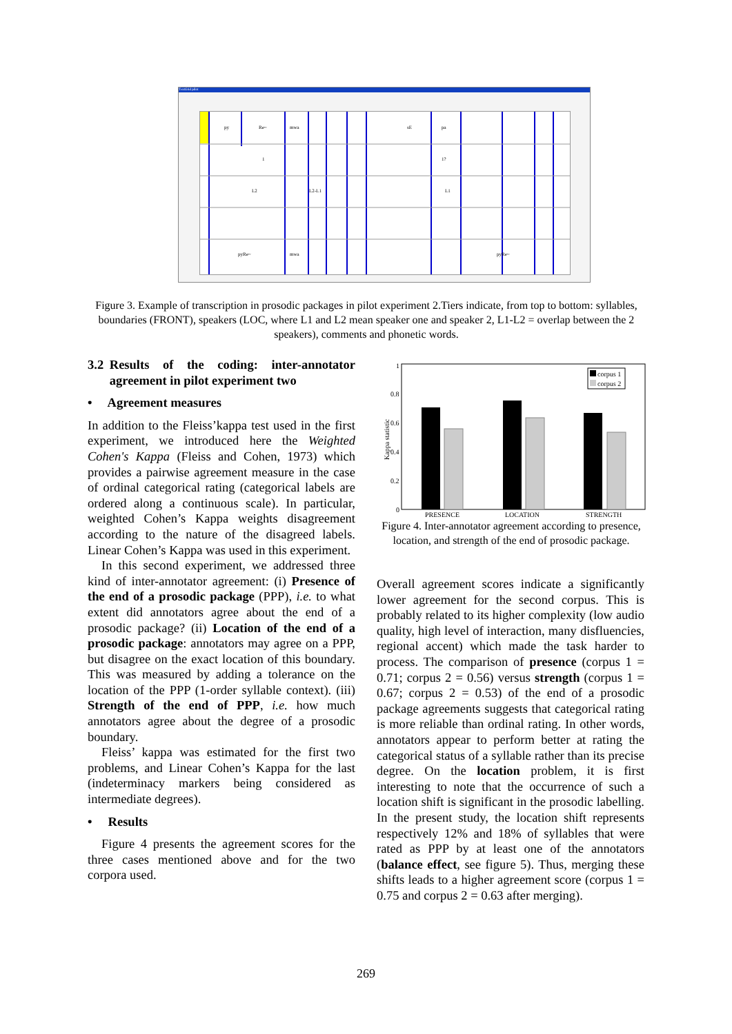TextGrid pilot
py
Re~
mwa
sE
pa
1
1?
L2
L2-L1
L1
pyRe~
mwa
pyRe~
Figure 3. Example of transcription in prosodic packages in pilot experiment 2.Tiers indicate, from top to bottom: syllables, boundaries (FRONT), speakers (LOC, where L1 and L2 mean speaker one and speaker 2, L1-L2 = overlap between the 2 speakers), comments and phonetic words.
3.2 Results of the coding: inter-annotator agreement in pilot experiment two
• Agreement measures
In addition to the Fleiss’kappa test used in the first experiment, we introduced here the Weighted Cohen's Kappa (Fleiss and Cohen, 1973) which provides a pairwise agreement measure in the case of ordinal categorical rating (categorical labels are ordered along a continuous scale). In particular, weighted Cohen’s Kappa weights disagreement according to the nature of the disagreed labels. Linear Cohen’s Kappa was used in this experiment.
In this second experiment, we addressed three kind of inter-annotator agreement: (i) Presence of the end of a prosodic package (PPP), i.e. to what extent did annotators agree about the end of a prosodic package? (ii) Location of the end of a prosodic package: annotators may agree on a PPP, but disagree on the exact location of this boundary. This was measured by adding a tolerance on the location of the PPP (1-order syllable context). (iii) Strength of the end of PPP, i.e. how much annotators agree about the degree of a prosodic boundary.
Fleiss’ kappa was estimated for the first two problems, and Linear Cohen’s Kappa for the last (indeterminacy markers being considered as intermediate degrees).
• Results
Figure 4 presents the agreement scores for the three cases mentioned above and for the two corpora used.
1
0.8
0.6
0.4
0.2
0
Kappa statistic
corpus 1
corpus 2
PRESENCE
LOCATION
STRENGTH
Figure 4. Inter-annotator agreement according to presence, location, and strength of the end of prosodic package.
Overall agreement scores indicate a significantly lower agreement for the second corpus. This is probably related to its higher complexity (low audio quality, high level of interaction, many disfluencies, regional accent) which made the task harder to process. The comparison of presence (corpus 1 = 0.71; corpus 2 = 0.56) versus strength (corpus 1 = 0.67; corpus 2 = 0.53) of the end of a prosodic package agreements suggests that categorical rating is more reliable than ordinal rating. In other words, annotators appear to perform better at rating the categorical status of a syllable rather than its precise degree. On the location problem, it is first interesting to note that the occurrence of such a location shift is significant in the prosodic labelling. In the present study, the location shift represents respectively 12% and 18% of syllables that were rated as PPP by at least one of the annotators (balance effect, see figure 5). Thus, merging these shifts leads to a higher agreement score (corpus 1 = 0.75 and corpus 2 = 0.63 after merging).
269